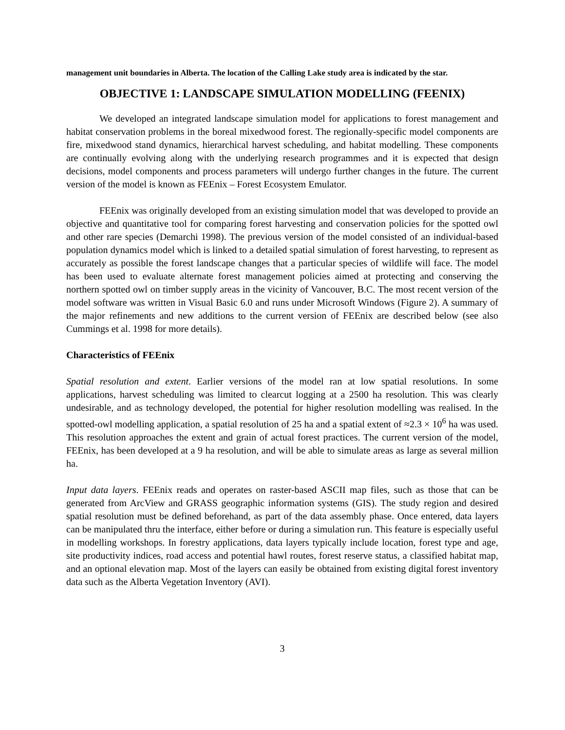management unit boundaries in Alberta. The location of the Calling Lake study area is indicated by the star.
OBJECTIVE 1: LANDSCAPE SIMULATION MODELLING (FEENIX)
We developed an integrated landscape simulation model for applications to forest management and habitat conservation problems in the boreal mixedwood forest. The regionally-specific model components are fire, mixedwood stand dynamics, hierarchical harvest scheduling, and habitat modelling. These components are continually evolving along with the underlying research programmes and it is expected that design decisions, model components and process parameters will undergo further changes in the future. The current version of the model is known as FEEnix – Forest Ecosystem Emulator.
FEEnix was originally developed from an existing simulation model that was developed to provide an objective and quantitative tool for comparing forest harvesting and conservation policies for the spotted owl and other rare species (Demarchi 1998). The previous version of the model consisted of an individual-based population dynamics model which is linked to a detailed spatial simulation of forest harvesting, to represent as accurately as possible the forest landscape changes that a particular species of wildlife will face. The model has been used to evaluate alternate forest management policies aimed at protecting and conserving the northern spotted owl on timber supply areas in the vicinity of Vancouver, B.C. The most recent version of the model software was written in Visual Basic 6.0 and runs under Microsoft Windows (Figure 2). A summary of the major refinements and new additions to the current version of FEEnix are described below (see also Cummings et al. 1998 for more details).
Characteristics of FEEnix
Spatial resolution and extent. Earlier versions of the model ran at low spatial resolutions. In some applications, harvest scheduling was limited to clearcut logging at a 2500 ha resolution. This was clearly undesirable, and as technology developed, the potential for higher resolution modelling was realised. In the spotted-owl modelling application, a spatial resolution of 25 ha and a spatial extent of ≈2.3 × 10<sup>6</sup> ha was used. This resolution approaches the extent and grain of actual forest practices. The current version of the model, FEEnix, has been developed at a 9 ha resolution, and will be able to simulate areas as large as several million ha.
Input data layers. FEEnix reads and operates on raster-based ASCII map files, such as those that can be generated from ArcView and GRASS geographic information systems (GIS). The study region and desired spatial resolution must be defined beforehand, as part of the data assembly phase. Once entered, data layers can be manipulated thru the interface, either before or during a simulation run. This feature is especially useful in modelling workshops. In forestry applications, data layers typically include location, forest type and age, site productivity indices, road access and potential hawl routes, forest reserve status, a classified habitat map, and an optional elevation map. Most of the layers can easily be obtained from existing digital forest inventory data such as the Alberta Vegetation Inventory (AVI).
3